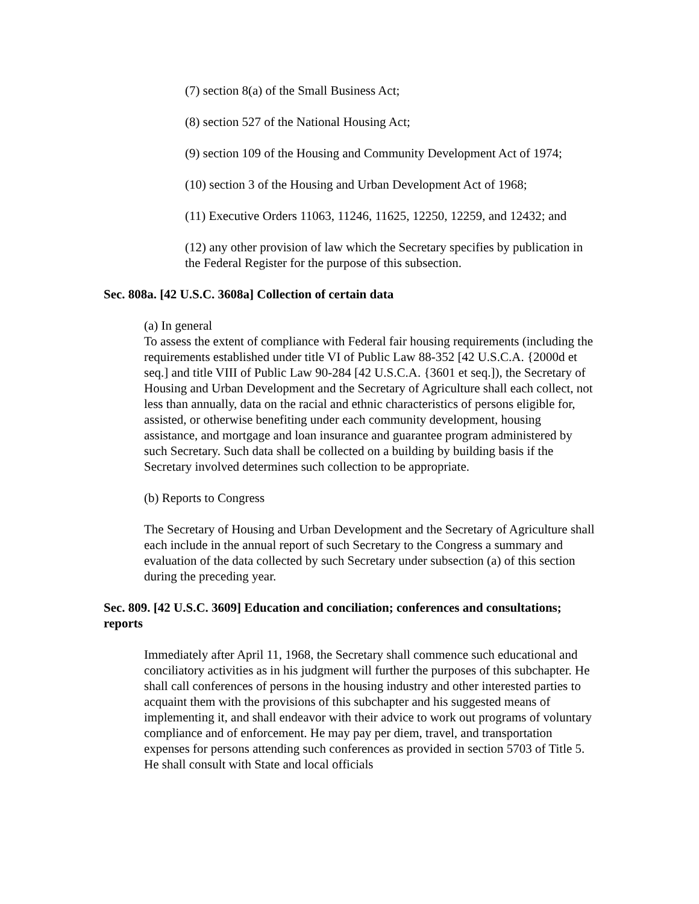(7) section 8(a) of the Small Business Act;
(8) section 527 of the National Housing Act;
(9) section 109 of the Housing and Community Development Act of 1974;
(10) section 3 of the Housing and Urban Development Act of 1968;
(11) Executive Orders 11063, 11246, 11625, 12250, 12259, and 12432; and
(12) any other provision of law which the Secretary specifies by publication in the Federal Register for the purpose of this subsection.
Sec. 808a. [42 U.S.C. 3608a] Collection of certain data
(a) In general
To assess the extent of compliance with Federal fair housing requirements (including the requirements established under title VI of Public Law 88-352 [42 U.S.C.A. {2000d et seq.] and title VIII of Public Law 90-284 [42 U.S.C.A. {3601 et seq.]), the Secretary of Housing and Urban Development and the Secretary of Agriculture shall each collect, not less than annually, data on the racial and ethnic characteristics of persons eligible for, assisted, or otherwise benefiting under each community development, housing assistance, and mortgage and loan insurance and guarantee program administered by such Secretary. Such data shall be collected on a building by building basis if the Secretary involved determines such collection to be appropriate.
(b) Reports to Congress
The Secretary of Housing and Urban Development and the Secretary of Agriculture shall each include in the annual report of such Secretary to the Congress a summary and evaluation of the data collected by such Secretary under subsection (a) of this section during the preceding year.
Sec. 809. [42 U.S.C. 3609] Education and conciliation; conferences and consultations; reports
Immediately after April 11, 1968, the Secretary shall commence such educational and conciliatory activities as in his judgment will further the purposes of this subchapter. He shall call conferences of persons in the housing industry and other interested parties to acquaint them with the provisions of this subchapter and his suggested means of implementing it, and shall endeavor with their advice to work out programs of voluntary compliance and of enforcement. He may pay per diem, travel, and transportation expenses for persons attending such conferences as provided in section 5703 of Title 5. He shall consult with State and local officials